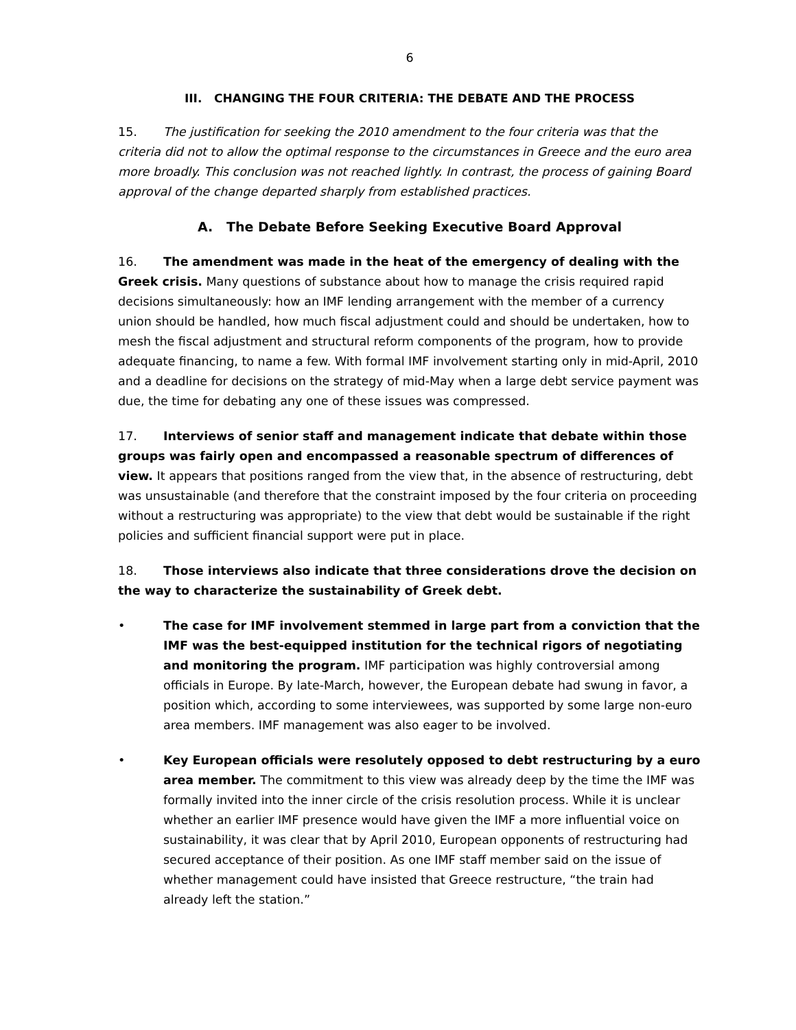6
III. CHANGING THE FOUR CRITERIA: THE DEBATE AND THE PROCESS
15. The justification for seeking the 2010 amendment to the four criteria was that the criteria did not to allow the optimal response to the circumstances in Greece and the euro area more broadly. This conclusion was not reached lightly. In contrast, the process of gaining Board approval of the change departed sharply from established practices.
A. The Debate Before Seeking Executive Board Approval
16. The amendment was made in the heat of the emergency of dealing with the Greek crisis. Many questions of substance about how to manage the crisis required rapid decisions simultaneously: how an IMF lending arrangement with the member of a currency union should be handled, how much fiscal adjustment could and should be undertaken, how to mesh the fiscal adjustment and structural reform components of the program, how to provide adequate financing, to name a few. With formal IMF involvement starting only in mid-April, 2010 and a deadline for decisions on the strategy of mid-May when a large debt service payment was due, the time for debating any one of these issues was compressed.
17. Interviews of senior staff and management indicate that debate within those groups was fairly open and encompassed a reasonable spectrum of differences of view. It appears that positions ranged from the view that, in the absence of restructuring, debt was unsustainable (and therefore that the constraint imposed by the four criteria on proceeding without a restructuring was appropriate) to the view that debt would be sustainable if the right policies and sufficient financial support were put in place.
18. Those interviews also indicate that three considerations drove the decision on the way to characterize the sustainability of Greek debt.
• The case for IMF involvement stemmed in large part from a conviction that the IMF was the best-equipped institution for the technical rigors of negotiating and monitoring the program. IMF participation was highly controversial among officials in Europe. By late-March, however, the European debate had swung in favor, a position which, according to some interviewees, was supported by some large non-euro area members. IMF management was also eager to be involved.
• Key European officials were resolutely opposed to debt restructuring by a euro area member. The commitment to this view was already deep by the time the IMF was formally invited into the inner circle of the crisis resolution process. While it is unclear whether an earlier IMF presence would have given the IMF a more influential voice on sustainability, it was clear that by April 2010, European opponents of restructuring had secured acceptance of their position. As one IMF staff member said on the issue of whether management could have insisted that Greece restructure, “the train had already left the station.”